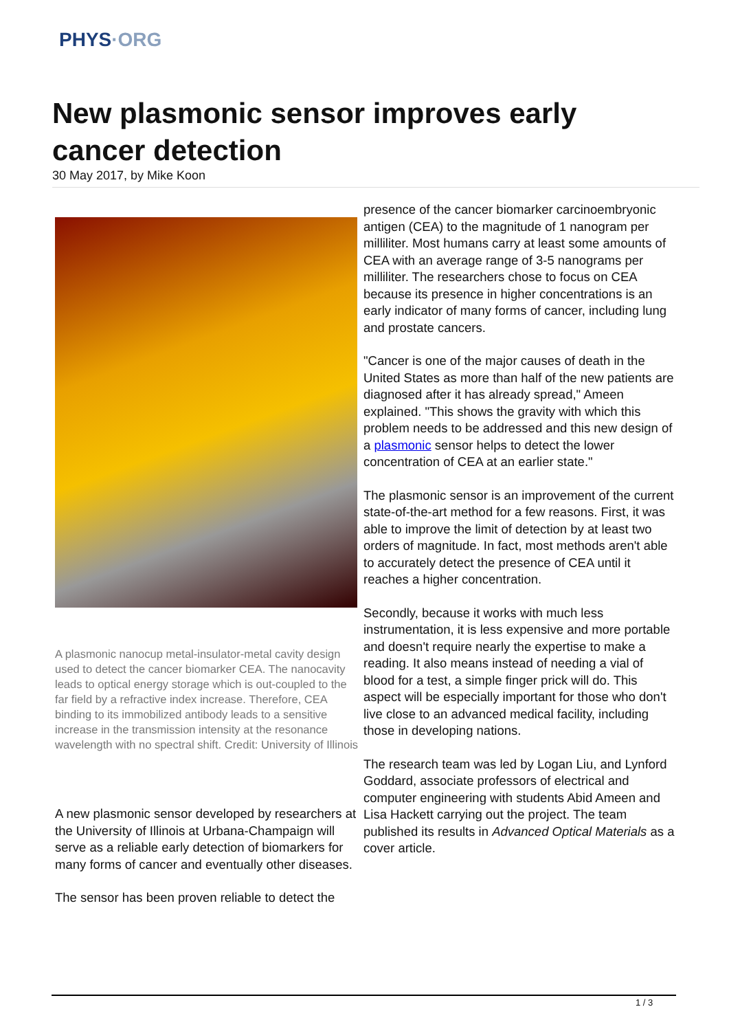PHYS·ORG
New plasmonic sensor improves early cancer detection
30 May 2017, by Mike Koon
A plasmonic nanocup metal-insulator-metal cavity design used to detect the cancer biomarker CEA. The nanocavity leads to optical energy storage which is out-coupled to the far field by a refractive index increase. Therefore, CEA binding to its immobilized antibody leads to a sensitive increase in the transmission intensity at the resonance wavelength with no spectral shift. Credit: University of Illinois
A new plasmonic sensor developed by researchers at the University of Illinois at Urbana-Champaign will serve as a reliable early detection of biomarkers for many forms of cancer and eventually other diseases.
The sensor has been proven reliable to detect the
presence of the cancer biomarker carcinoembryonic antigen (CEA) to the magnitude of 1 nanogram per milliliter. Most humans carry at least some amounts of CEA with an average range of 3-5 nanograms per milliliter. The researchers chose to focus on CEA because its presence in higher concentrations is an early indicator of many forms of cancer, including lung and prostate cancers.
"Cancer is one of the major causes of death in the United States as more than half of the new patients are diagnosed after it has already spread," Ameen explained. "This shows the gravity with which this problem needs to be addressed and this new design of a plasmonic sensor helps to detect the lower concentration of CEA at an earlier state."
The plasmonic sensor is an improvement of the current state-of-the-art method for a few reasons. First, it was able to improve the limit of detection by at least two orders of magnitude. In fact, most methods aren't able to accurately detect the presence of CEA until it reaches a higher concentration.
Secondly, because it works with much less instrumentation, it is less expensive and more portable and doesn't require nearly the expertise to make a reading. It also means instead of needing a vial of blood for a test, a simple finger prick will do. This aspect will be especially important for those who don't live close to an advanced medical facility, including those in developing nations.
The research team was led by Logan Liu, and Lynford Goddard, associate professors of electrical and computer engineering with students Abid Ameen and Lisa Hackett carrying out the project. The team published its results in Advanced Optical Materials as a cover article.
1 / 3